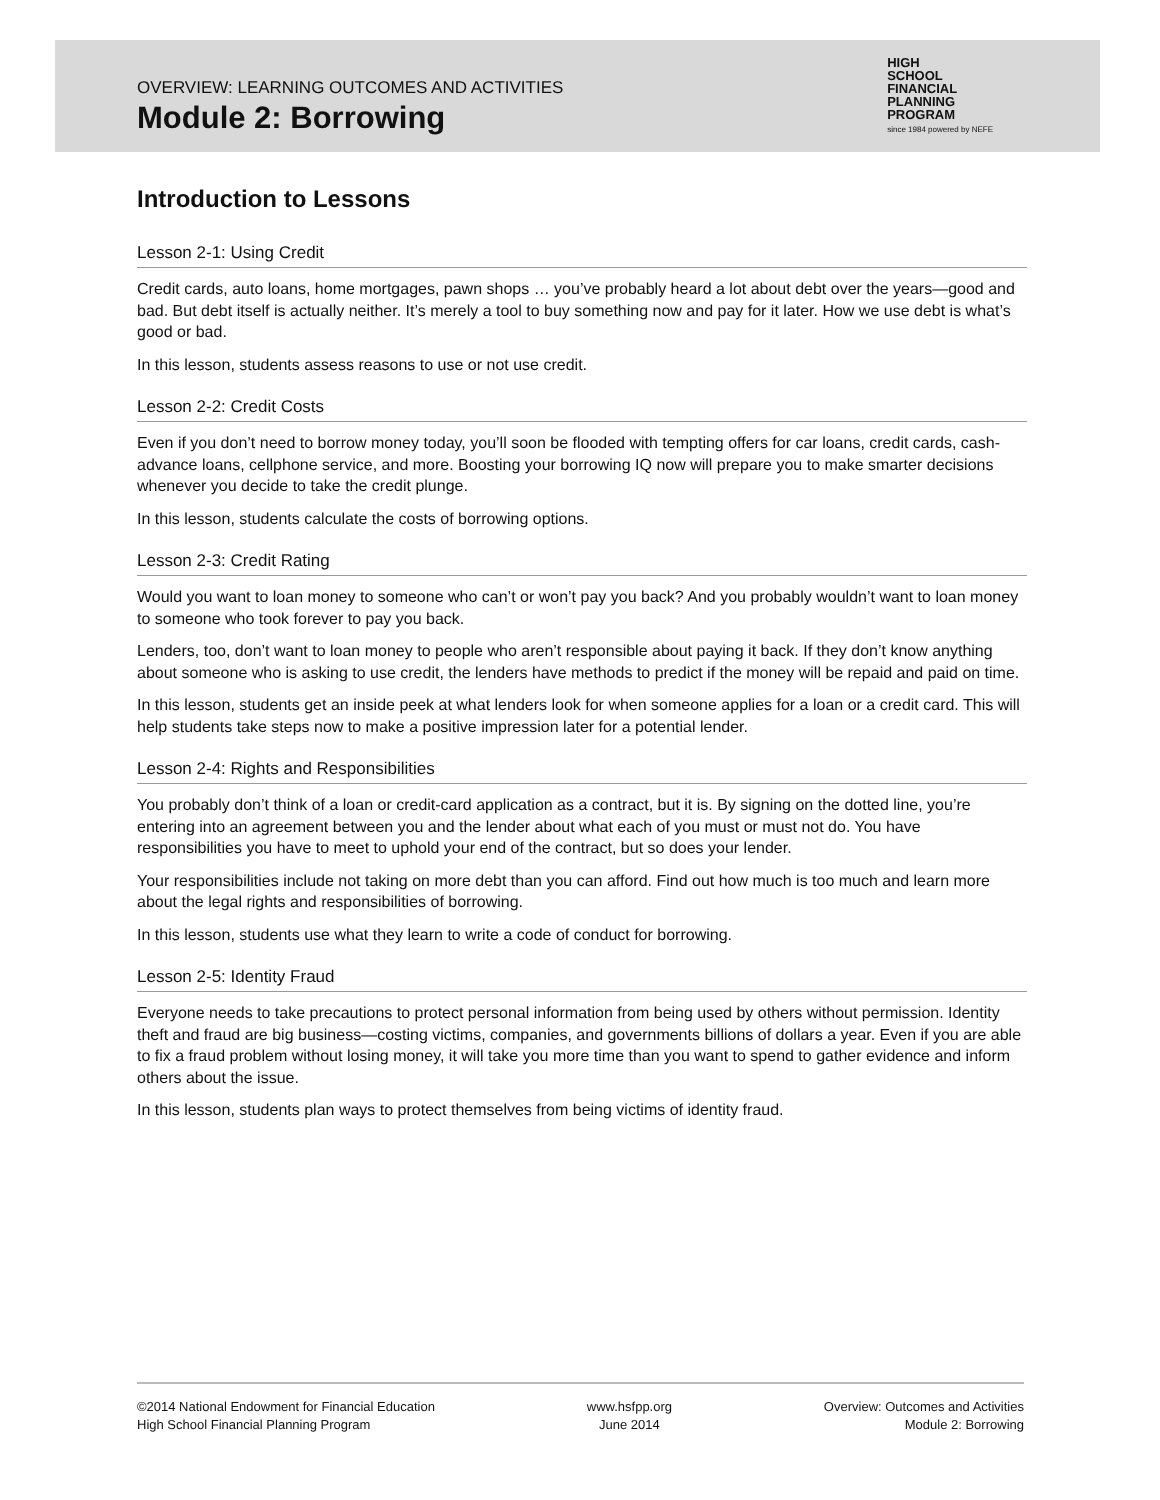OVERVIEW: LEARNING OUTCOMES AND ACTIVITIES
Module 2: Borrowing
HIGH
SCHOOL
FINANCIAL
PLANNING
PROGRAM
since 1984 powered by NEFE
Introduction to Lessons
Lesson 2-1: Using Credit
Credit cards, auto loans, home mortgages, pawn shops … you’ve probably heard a lot about debt over the years—good and bad. But debt itself is actually neither. It’s merely a tool to buy something now and pay for it later. How we use debt is what’s good or bad.
In this lesson, students assess reasons to use or not use credit.
Lesson 2-2: Credit Costs
Even if you don’t need to borrow money today, you’ll soon be flooded with tempting offers for car loans, credit cards, cash-advance loans, cellphone service, and more. Boosting your borrowing IQ now will prepare you to make smarter decisions whenever you decide to take the credit plunge.
In this lesson, students calculate the costs of borrowing options.
Lesson 2-3: Credit Rating
Would you want to loan money to someone who can’t or won’t pay you back? And you probably wouldn’t want to loan money to someone who took forever to pay you back.
Lenders, too, don’t want to loan money to people who aren’t responsible about paying it back. If they don’t know anything about someone who is asking to use credit, the lenders have methods to predict if the money will be repaid and paid on time.
In this lesson, students get an inside peek at what lenders look for when someone applies for a loan or a credit card. This will help students take steps now to make a positive impression later for a potential lender.
Lesson 2-4: Rights and Responsibilities
You probably don’t think of a loan or credit-card application as a contract, but it is. By signing on the dotted line, you’re entering into an agreement between you and the lender about what each of you must or must not do. You have responsibilities you have to meet to uphold your end of the contract, but so does your lender.
Your responsibilities include not taking on more debt than you can afford. Find out how much is too much and learn more about the legal rights and responsibilities of borrowing.
In this lesson, students use what they learn to write a code of conduct for borrowing.
Lesson 2-5: Identity Fraud
Everyone needs to take precautions to protect personal information from being used by others without permission. Identity theft and fraud are big business—costing victims, companies, and governments billions of dollars a year. Even if you are able to fix a fraud problem without losing money, it will take you more time than you want to spend to gather evidence and inform others about the issue.
In this lesson, students plan ways to protect themselves from being victims of identity fraud.
©2014 National Endowment for Financial Education
High School Financial Planning Program
www.hsfpp.org
June 2014
Overview: Outcomes and Activities
Module 2: Borrowing